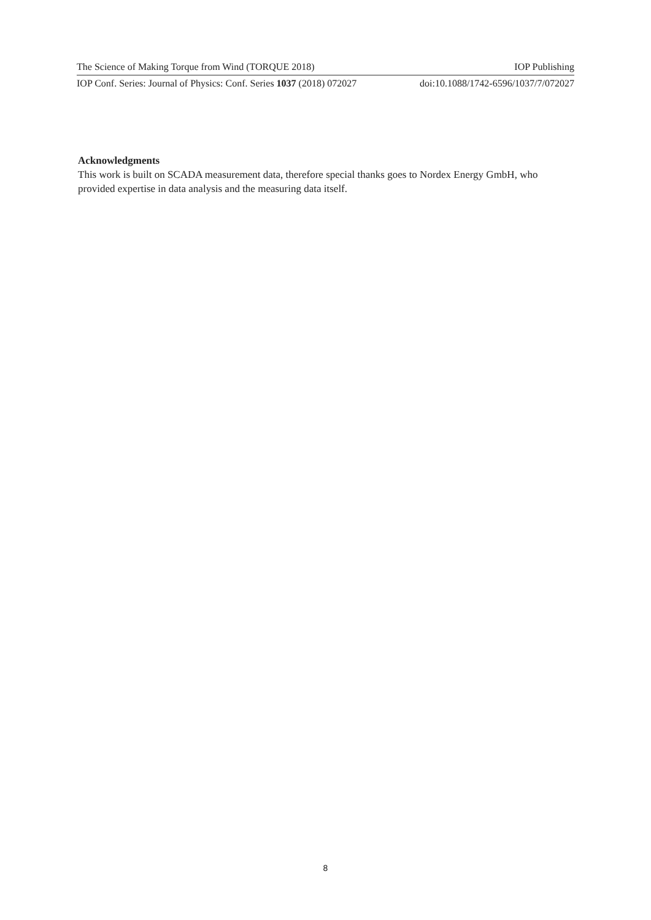The Science of Making Torque from Wind (TORQUE 2018) IOP Publishing
IOP Conf. Series: Journal of Physics: Conf. Series 1037 (2018) 072027 doi:10.1088/1742-6596/1037/7/072027
Acknowledgments
This work is built on SCADA measurement data, therefore special thanks goes to Nordex Energy GmbH, who provided expertise in data analysis and the measuring data itself.
8